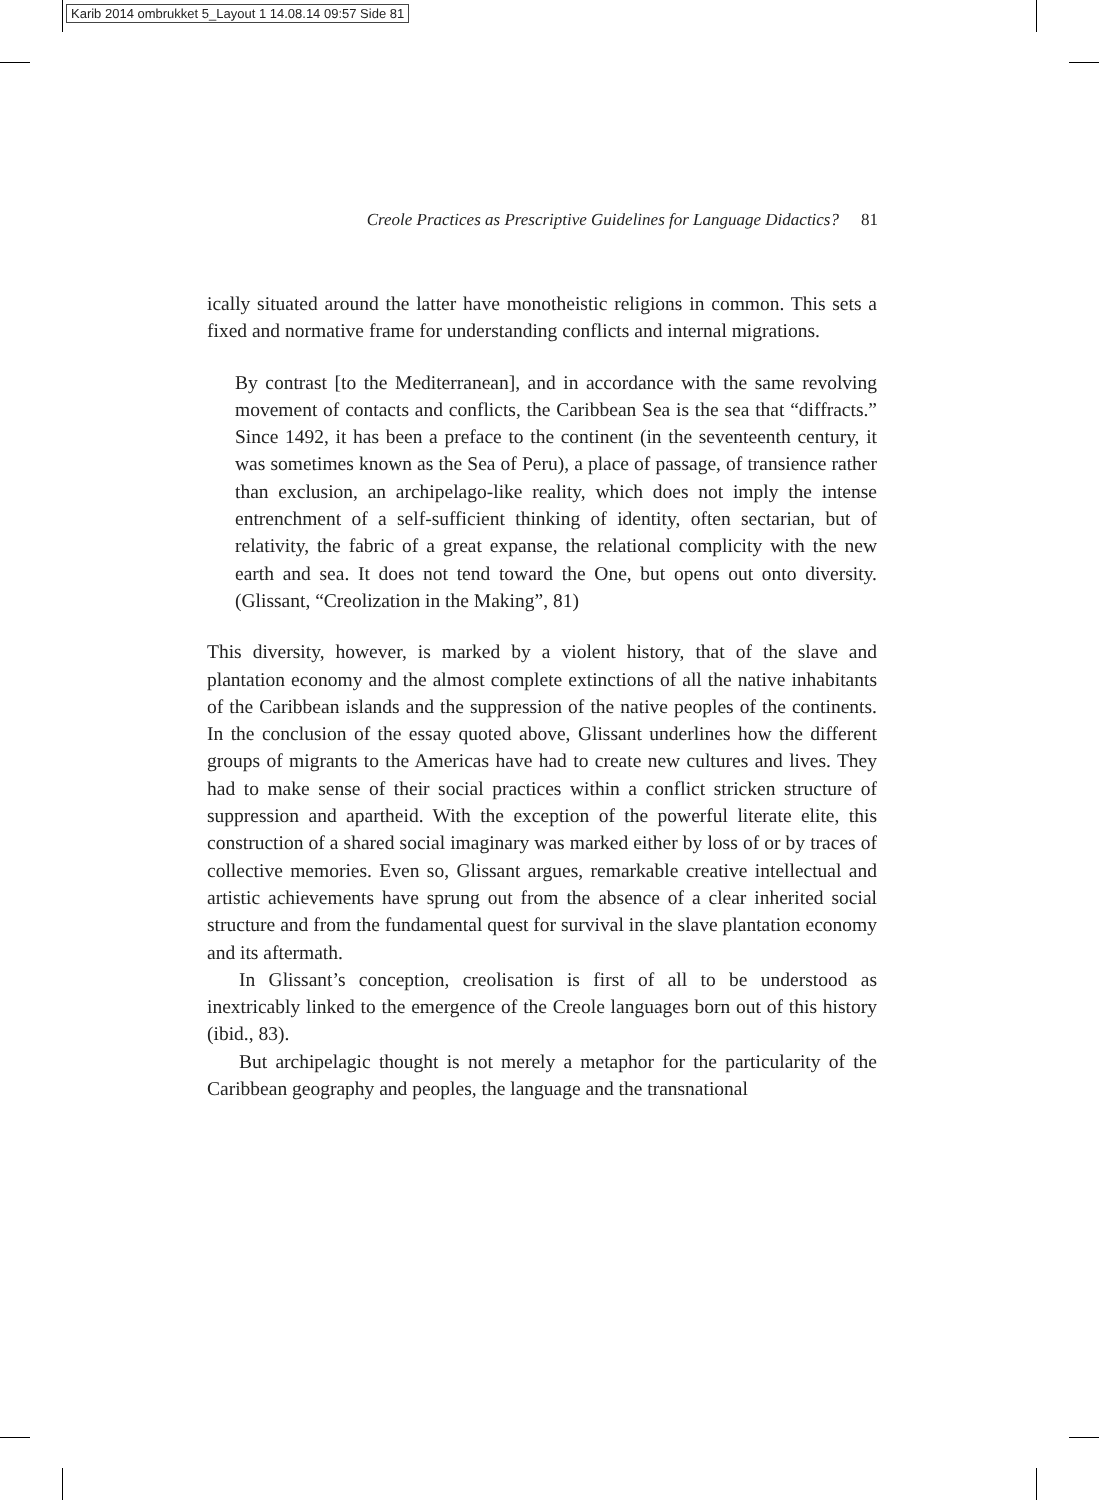Karib 2014 ombrukket 5_Layout 1 14.08.14 09:57 Side 81
Creole Practices as Prescriptive Guidelines for Language Didactics? 81
ically situated around the latter have monotheistic religions in common. This sets a fixed and normative frame for understanding conflicts and internal migrations.
By contrast [to the Mediterranean], and in accordance with the same revolving movement of contacts and conflicts, the Caribbean Sea is the sea that “diffracts.” Since 1492, it has been a preface to the continent (in the seventeenth century, it was sometimes known as the Sea of Peru), a place of passage, of transience rather than exclusion, an archipelago-like reality, which does not imply the intense entrenchment of a self-sufficient thinking of identity, often sectarian, but of relativity, the fabric of a great expanse, the relational complicity with the new earth and sea. It does not tend toward the One, but opens out onto diversity. (Glissant, “Creolization in the Making”, 81)
This diversity, however, is marked by a violent history, that of the slave and plantation economy and the almost complete extinctions of all the native inhabitants of the Caribbean islands and the suppression of the native peoples of the continents. In the conclusion of the essay quoted above, Glissant underlines how the different groups of migrants to the Americas have had to create new cultures and lives. They had to make sense of their social practices within a conflict stricken structure of suppression and apartheid. With the exception of the powerful literate elite, this construction of a shared social imaginary was marked either by loss of or by traces of collective memories. Even so, Glissant argues, remarkable creative intellectual and artistic achievements have sprung out from the absence of a clear inherited social structure and from the fundamental quest for survival in the slave plantation economy and its aftermath.
In Glissant’s conception, creolisation is first of all to be understood as inextricably linked to the emergence of the Creole languages born out of this history (ibid., 83).
But archipelagic thought is not merely a metaphor for the particularity of the Caribbean geography and peoples, the language and the transnational